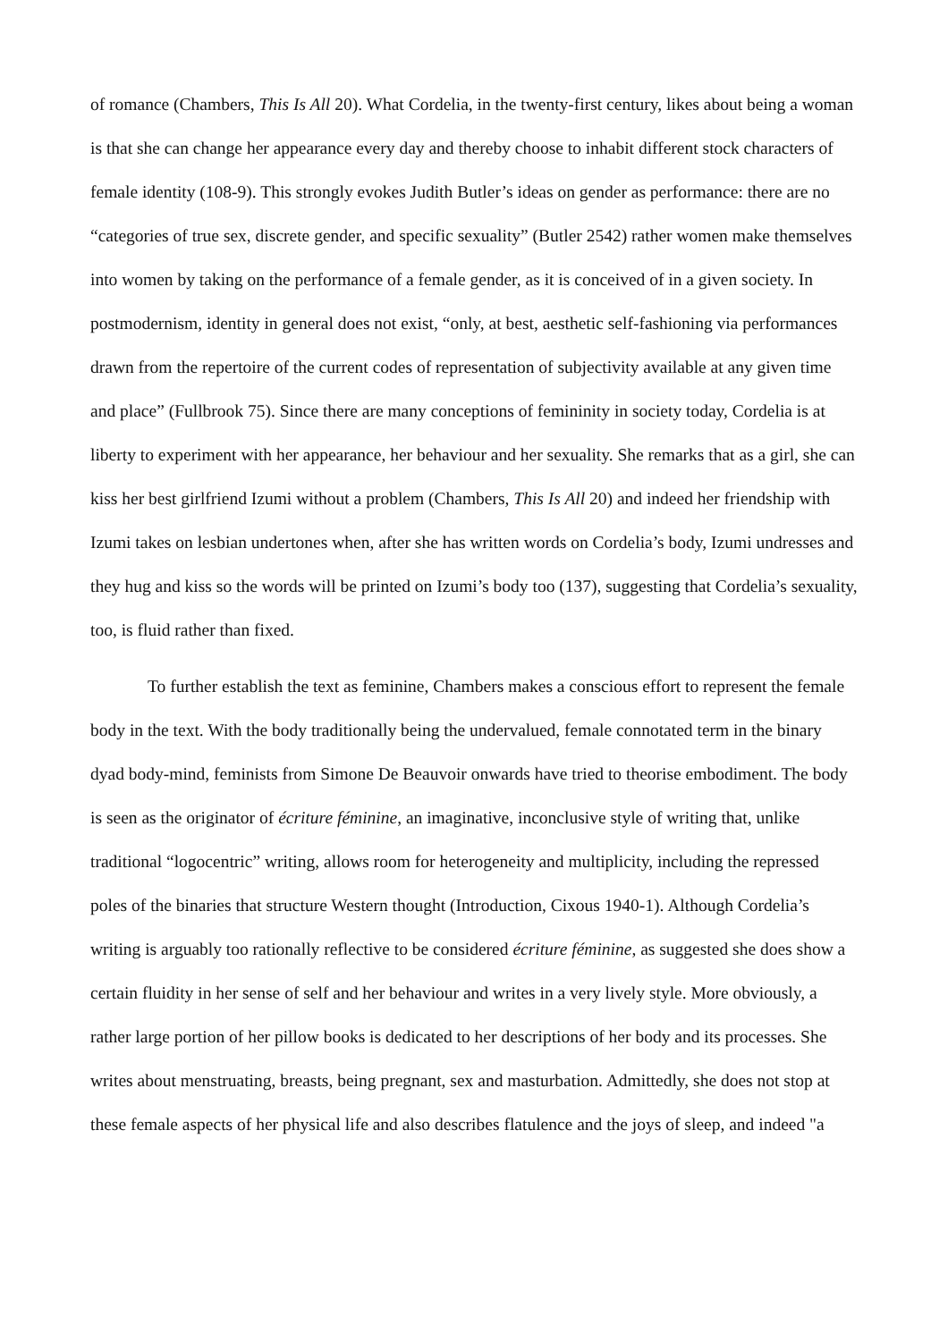of romance (Chambers, This Is All 20). What Cordelia, in the twenty-first century, likes about being a woman is that she can change her appearance every day and thereby choose to inhabit different stock characters of female identity (108-9). This strongly evokes Judith Butler’s ideas on gender as performance: there are no “categories of true sex, discrete gender, and specific sexuality” (Butler 2542) rather women make themselves into women by taking on the performance of a female gender, as it is conceived of in a given society. In postmodernism, identity in general does not exist, “only, at best, aesthetic self-fashioning via performances drawn from the repertoire of the current codes of representation of subjectivity available at any given time and place” (Fullbrook 75). Since there are many conceptions of femininity in society today, Cordelia is at liberty to experiment with her appearance, her behaviour and her sexuality. She remarks that as a girl, she can kiss her best girlfriend Izumi without a problem (Chambers, This Is All 20) and indeed her friendship with Izumi takes on lesbian undertones when, after she has written words on Cordelia’s body, Izumi undresses and they hug and kiss so the words will be printed on Izumi’s body too (137), suggesting that Cordelia’s sexuality, too, is fluid rather than fixed.
To further establish the text as feminine, Chambers makes a conscious effort to represent the female body in the text. With the body traditionally being the undervalued, female connotated term in the binary dyad body-mind, feminists from Simone De Beauvoir onwards have tried to theorise embodiment. The body is seen as the originator of écriture féminine, an imaginative, inconclusive style of writing that, unlike traditional “logocentric” writing, allows room for heterogeneity and multiplicity, including the repressed poles of the binaries that structure Western thought (Introduction, Cixous 1940-1). Although Cordelia’s writing is arguably too rationally reflective to be considered écriture féminine, as suggested she does show a certain fluidity in her sense of self and her behaviour and writes in a very lively style. More obviously, a rather large portion of her pillow books is dedicated to her descriptions of her body and its processes. She writes about menstruating, breasts, being pregnant, sex and masturbation. Admittedly, she does not stop at these female aspects of her physical life and also describes flatulence and the joys of sleep, and indeed "a